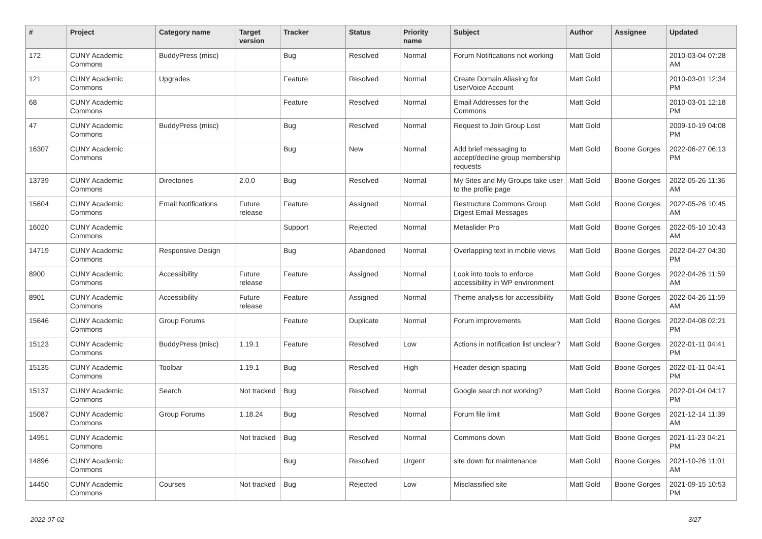| # | Project | Category name | Target version | Tracker | Status | Priority name | Subject | Author | Assignee | Updated |
| --- | --- | --- | --- | --- | --- | --- | --- | --- | --- | --- |
| 172 | CUNY Academic Commons | BuddyPress (misc) | | Bug | Resolved | Normal | Forum Notifications not working | Matt Gold | | 2010-03-04 07:28 AM |
| 121 | CUNY Academic Commons | Upgrades | | Feature | Resolved | Normal | Create Domain Aliasing for UserVoice Account | Matt Gold | | 2010-03-01 12:34 PM |
| 68 | CUNY Academic Commons | | | Feature | Resolved | Normal | Email Addresses for the Commons | Matt Gold | | 2010-03-01 12:18 PM |
| 47 | CUNY Academic Commons | BuddyPress (misc) | | Bug | Resolved | Normal | Request to Join Group Lost | Matt Gold | | 2009-10-19 04:08 PM |
| 16307 | CUNY Academic Commons | | | Bug | New | Normal | Add brief messaging to accept/decline group membership requests | Matt Gold | Boone Gorges | 2022-06-27 06:13 PM |
| 13739 | CUNY Academic Commons | Directories | 2.0.0 | Bug | Resolved | Normal | My Sites and My Groups take user to the profile page | Matt Gold | Boone Gorges | 2022-05-26 11:36 AM |
| 15604 | CUNY Academic Commons | Email Notifications | Future release | Feature | Assigned | Normal | Restructure Commons Group Digest Email Messages | Matt Gold | Boone Gorges | 2022-05-26 10:45 AM |
| 16020 | CUNY Academic Commons | | | Support | Rejected | Normal | Metaslider Pro | Matt Gold | Boone Gorges | 2022-05-10 10:43 AM |
| 14719 | CUNY Academic Commons | Responsive Design | | Bug | Abandoned | Normal | Overlapping text in mobile views | Matt Gold | Boone Gorges | 2022-04-27 04:30 PM |
| 8900 | CUNY Academic Commons | Accessibility | Future release | Feature | Assigned | Normal | Look into tools to enforce accessibility in WP environment | Matt Gold | Boone Gorges | 2022-04-26 11:59 AM |
| 8901 | CUNY Academic Commons | Accessibility | Future release | Feature | Assigned | Normal | Theme analysis for accessibility | Matt Gold | Boone Gorges | 2022-04-26 11:59 AM |
| 15646 | CUNY Academic Commons | Group Forums | | Feature | Duplicate | Normal | Forum improvements | Matt Gold | Boone Gorges | 2022-04-08 02:21 PM |
| 15123 | CUNY Academic Commons | BuddyPress (misc) | 1.19.1 | Feature | Resolved | Low | Actions in notification list unclear? | Matt Gold | Boone Gorges | 2022-01-11 04:41 PM |
| 15135 | CUNY Academic Commons | Toolbar | 1.19.1 | Bug | Resolved | High | Header design spacing | Matt Gold | Boone Gorges | 2022-01-11 04:41 PM |
| 15137 | CUNY Academic Commons | Search | Not tracked | Bug | Resolved | Normal | Google search not working? | Matt Gold | Boone Gorges | 2022-01-04 04:17 PM |
| 15087 | CUNY Academic Commons | Group Forums | 1.18.24 | Bug | Resolved | Normal | Forum file limit | Matt Gold | Boone Gorges | 2021-12-14 11:39 AM |
| 14951 | CUNY Academic Commons | | Not tracked | Bug | Resolved | Normal | Commons down | Matt Gold | Boone Gorges | 2021-11-23 04:21 PM |
| 14896 | CUNY Academic Commons | | | Bug | Resolved | Urgent | site down for maintenance | Matt Gold | Boone Gorges | 2021-10-26 11:01 AM |
| 14450 | CUNY Academic Commons | Courses | Not tracked | Bug | Rejected | Low | Misclassified site | Matt Gold | Boone Gorges | 2021-09-15 10:53 PM |
2022-07-02 3/27